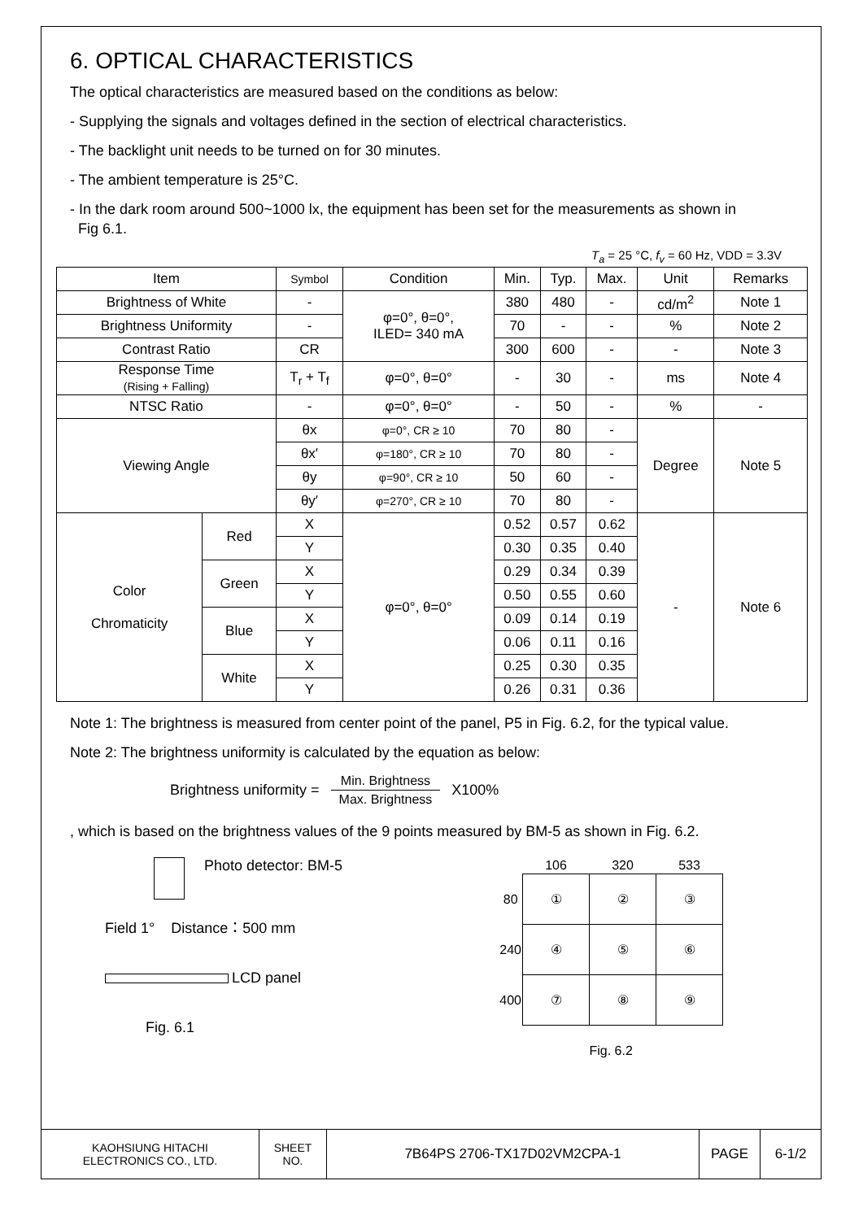6. OPTICAL CHARACTERISTICS
The optical characteristics are measured based on the conditions as below:
- Supplying the signals and voltages defined in the section of electrical characteristics.
- The backlight unit needs to be turned on for 30 minutes.
- The ambient temperature is 25°C.
- In the dark room around 500~1000 lx, the equipment has been set for the measurements as shown in
Fig 6.1.
T<sub>a</sub> = 25 °C, f<sub>v</sub> = 60 Hz, VDD = 3.3V
| Item | | Symbol | Condition | Min. | Typ. | Max. | Unit | Remarks |
| --- | --- | --- | --- | --- | --- | --- | --- | --- |
| Brightness of White | | - | φ=0°, θ=0°, ILED= 340 mA | 380 | 480 | - | cd/m<sup>2</sup> | Note 1 |
| Brightness Uniformity | | - | | 70 | - | - | % | Note 2 |
| Contrast Ratio | | CR | | 300 | 600 | - | - | Note 3 |
| Response Time (Rising + Falling) | | T<sub>r</sub> + T<sub>f</sub> | φ=0°, θ=0° | - | 30 | - | ms | Note 4 |
| NTSC Ratio | | - | φ=0°, θ=0° | - | 50 | - | % | - |
| Viewing Angle | | θx | φ=0°, CR ≥ 10 | 70 | 80 | - | Degree | Note 5 |
| | | θx′ | φ=180°, CR ≥ 10 | 70 | 80 | - | | |
| | | θy | φ=90°, CR ≥ 10 | 50 | 60 | - | | |
| | | θy′ | φ=270°, CR ≥ 10 | 70 | 80 | - | | |
| Color Chromaticity | Red | X | φ=0°, θ=0° | 0.52 | 0.57 | 0.62 | - | Note 6 |
| | | Y | | 0.30 | 0.35 | 0.40 | | |
| | Green | X | | 0.29 | 0.34 | 0.39 | | |
| | | Y | | 0.50 | 0.55 | 0.60 | | |
| | Blue | X | | 0.09 | 0.14 | 0.19 | | |
| | | Y | | 0.06 | 0.11 | 0.16 | | |
| | White | X | | 0.25 | 0.30 | 0.35 | | |
| | | Y | | 0.26 | 0.31 | 0.36 | | |
Note 1: The brightness is measured from center point of the panel, P5 in Fig. 6.2, for the typical value.
Note 2: The brightness uniformity is calculated by the equation as below:
Brightness uniformity = Min. Brightness Max. Brightness X100%
, which is based on the brightness values of the 9 points measured by BM-5 as shown in Fig. 6.2.
Photo detector: BM-5
Field 1° Distance：500 mm
LCD panel
Fig. 6.1
| | 106 | 320 | 533 |
| 80 | ① | ② | ③ |
| 240 | ④ | ⑤ | ⑥ |
| 400 | ⑦ | ⑧ | ⑨ |
Fig. 6.2
| KAOHSIUNG HITACHI ELECTRONICS CO., LTD. | SHEET NO. | 7B64PS 2706-TX17D02VM2CPA-1 | PAGE | 6-1/2 |